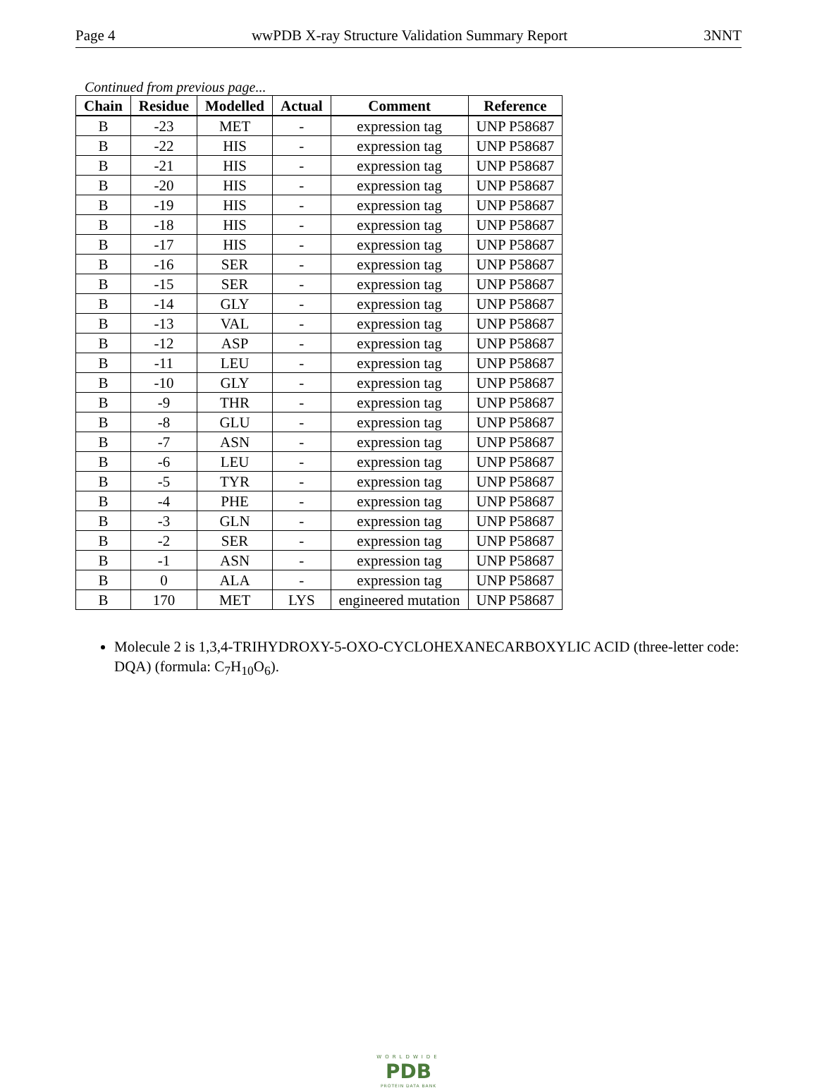Page 4 wwPDB X-ray Structure Validation Summary Report 3NNT
Continued from previous page...
| Chain | Residue | Modelled | Actual | Comment | Reference |
| --- | --- | --- | --- | --- | --- |
| B | -23 | MET | - | expression tag | UNP P58687 |
| B | -22 | HIS | - | expression tag | UNP P58687 |
| B | -21 | HIS | - | expression tag | UNP P58687 |
| B | -20 | HIS | - | expression tag | UNP P58687 |
| B | -19 | HIS | - | expression tag | UNP P58687 |
| B | -18 | HIS | - | expression tag | UNP P58687 |
| B | -17 | HIS | - | expression tag | UNP P58687 |
| B | -16 | SER | - | expression tag | UNP P58687 |
| B | -15 | SER | - | expression tag | UNP P58687 |
| B | -14 | GLY | - | expression tag | UNP P58687 |
| B | -13 | VAL | - | expression tag | UNP P58687 |
| B | -12 | ASP | - | expression tag | UNP P58687 |
| B | -11 | LEU | - | expression tag | UNP P58687 |
| B | -10 | GLY | - | expression tag | UNP P58687 |
| B | -9 | THR | - | expression tag | UNP P58687 |
| B | -8 | GLU | - | expression tag | UNP P58687 |
| B | -7 | ASN | - | expression tag | UNP P58687 |
| B | -6 | LEU | - | expression tag | UNP P58687 |
| B | -5 | TYR | - | expression tag | UNP P58687 |
| B | -4 | PHE | - | expression tag | UNP P58687 |
| B | -3 | GLN | - | expression tag | UNP P58687 |
| B | -2 | SER | - | expression tag | UNP P58687 |
| B | -1 | ASN | - | expression tag | UNP P58687 |
| B | 0 | ALA | - | expression tag | UNP P58687 |
| B | 170 | MET | LYS | engineered mutation | UNP P58687 |
Molecule 2 is 1,3,4-TRIHYDROXY-5-OXO-CYCLOHEXANECARBOXYLIC ACID (three-letter code: DQA) (formula: C<sub>7</sub>H<sub>10</sub>O<sub>6</sub>).
WORLDWIDE
PDB
PROTEIN DATA BANK